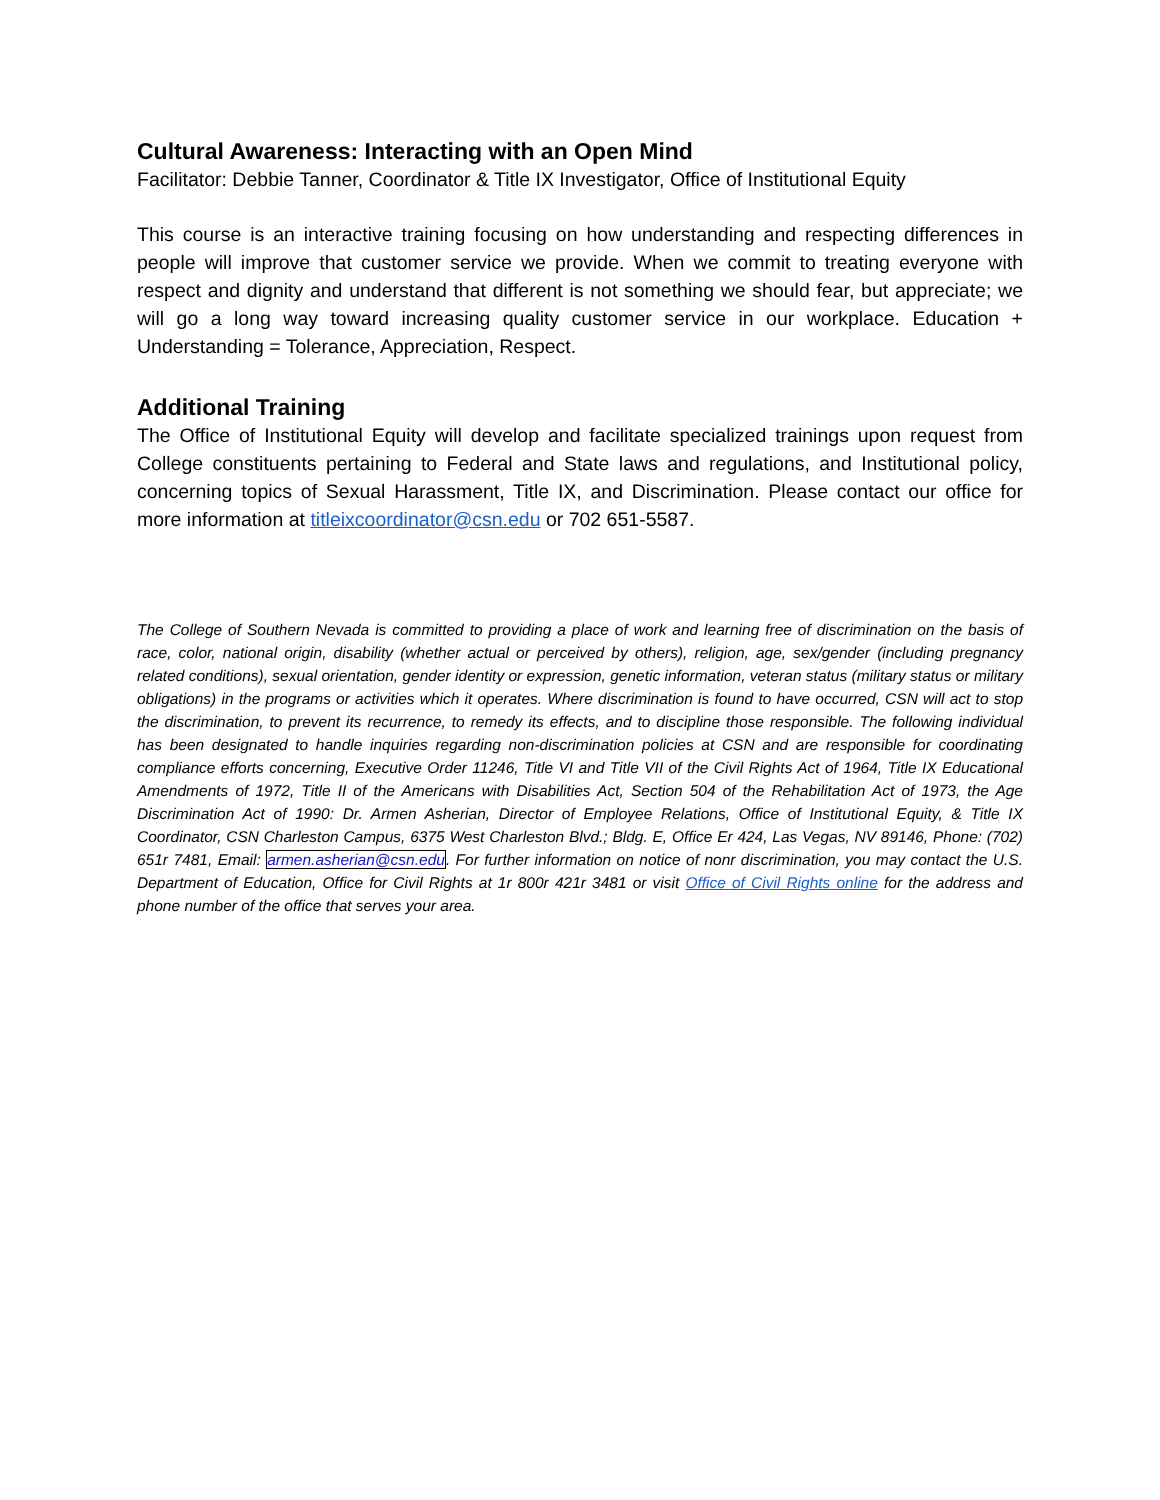Cultural Awareness: Interacting with an Open Mind
Facilitator: Debbie Tanner, Coordinator & Title IX Investigator, Office of Institutional Equity
This course is an interactive training focusing on how understanding and respecting differences in people will improve that customer service we provide. When we commit to treating everyone with respect and dignity and understand that different is not something we should fear, but appreciate; we will go a long way toward increasing quality customer service in our workplace. Education + Understanding = Tolerance, Appreciation, Respect.
Additional Training
The Office of Institutional Equity will develop and facilitate specialized trainings upon request from College constituents pertaining to Federal and State laws and regulations, and Institutional policy, concerning topics of Sexual Harassment, Title IX, and Discrimination. Please contact our office for more information at titleixcoordinator@csn.edu or 702 651-5587.
The College of Southern Nevada is committed to providing a place of work and learning free of discrimination on the basis of race, color, national origin, disability (whether actual or perceived by others), religion, age, sex/gender (including pregnancy related conditions), sexual orientation, gender identity or expression, genetic information, veteran status (military status or military obligations) in the programs or activities which it operates. Where discrimination is found to have occurred, CSN will act to stop the discrimination, to prevent its recurrence, to remedy its effects, and to discipline those responsible. The following individual has been designated to handle inquiries regarding non-discrimination policies at CSN and are responsible for coordinating compliance efforts concerning, Executive Order 11246, Title VI and Title VII of the Civil Rights Act of 1964, Title IX Educational Amendments of 1972, Title II of the Americans with Disabilities Act, Section 504 of the Rehabilitation Act of 1973, the Age Discrimination Act of 1990: Dr. Armen Asherian, Director of Employee Relations, Office of Institutional Equity, & Title IX Coordinator, CSN Charleston Campus, 6375 West Charleston Blvd.; Bldg. E, Office Er 424, Las Vegas, NV 89146, Phone: (702) 651r 7481, Email: armen.asherian@csn.edu. For further information on notice of nonr discrimination, you may contact the U.S. Department of Education, Office for Civil Rights at 1r 800r 421r 3481 or visit Office of Civil Rights online for the address and phone number of the office that serves your area.